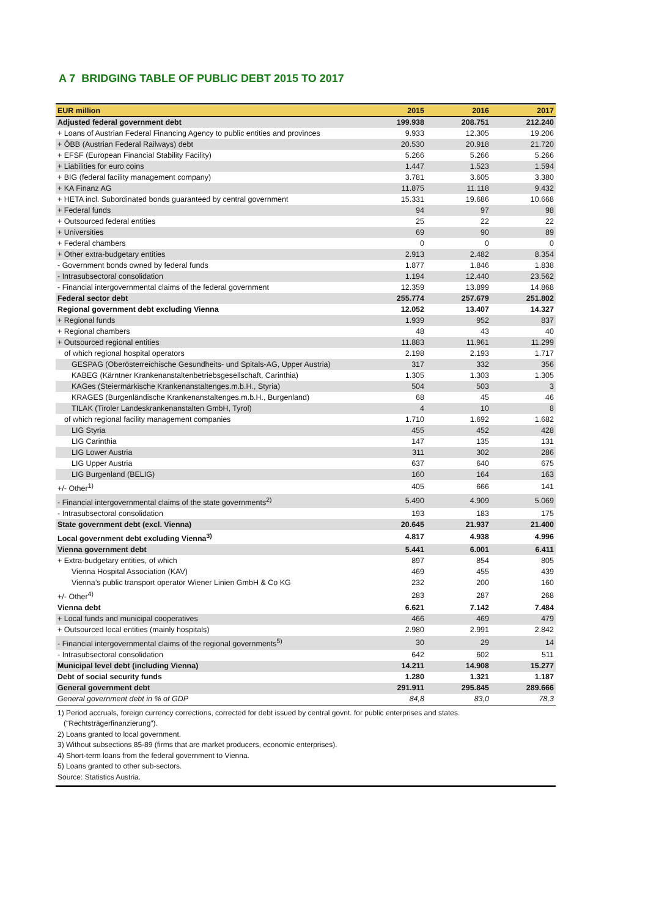A 7 BRIDGING TABLE OF PUBLIC DEBT 2015 TO 2017
| EUR million | 2015 | 2016 | 2017 |
| --- | --- | --- | --- |
| Adjusted federal government debt | 199.938 | 208.751 | 212.240 |
| + Loans of Austrian Federal Financing Agency to public entities and provinces | 9.933 | 12.305 | 19.206 |
| + ÖBB (Austrian Federal Railways) debt | 20.530 | 20.918 | 21.720 |
| + EFSF (European Financial Stability Facility) | 5.266 | 5.266 | 5.266 |
| + Liabilities for euro coins | 1.447 | 1.523 | 1.594 |
| + BIG (federal facility management company) | 3.781 | 3.605 | 3.380 |
| + KA Finanz AG | 11.875 | 11.118 | 9.432 |
| + HETA incl. Subordinated bonds guaranteed by central government | 15.331 | 19.686 | 10.668 |
| + Federal funds | 94 | 97 | 98 |
| + Outsourced federal entities | 25 | 22 | 22 |
| + Universities | 69 | 90 | 89 |
| + Federal chambers | 0 | 0 | 0 |
| + Other extra-budgetary entities | 2.913 | 2.482 | 8.354 |
| - Government bonds owned by federal funds | 1.877 | 1.846 | 1.838 |
| - Intrasubsectoral consolidation | 1.194 | 12.440 | 23.562 |
| - Financial intergovernmental claims of the federal government | 12.359 | 13.899 | 14.868 |
| Federal sector debt | 255.774 | 257.679 | 251.802 |
| Regional government debt excluding Vienna | 12.052 | 13.407 | 14.327 |
| + Regional funds | 1.939 | 952 | 837 |
| + Regional chambers | 48 | 43 | 40 |
| + Outsourced regional entities | 11.883 | 11.961 | 11.299 |
| of which regional hospital operators | 2.198 | 2.193 | 1.717 |
| GESPAG (Oberösterreichische Gesundheits- und Spitals-AG, Upper Austria) | 317 | 332 | 356 |
| KABEG (Kärntner Krankenanstaltenbetriebsgesellschaft, Carinthia) | 1.305 | 1.303 | 1.305 |
| KAGes (Steiermärkische Krankenanstaltenges.m.b.H., Styria) | 504 | 503 | 3 |
| KRAGES (Burgenländische Krankenanstaltenges.m.b.H., Burgenland) | 68 | 45 | 46 |
| TILAK (Tiroler Landeskrankenanstalten GmbH, Tyrol) | 4 | 10 | 8 |
| of which regional facility management companies | 1.710 | 1.692 | 1.682 |
| LIG Styria | 455 | 452 | 428 |
| LIG Carinthia | 147 | 135 | 131 |
| LIG Lower Austria | 311 | 302 | 286 |
| LIG Upper Austria | 637 | 640 | 675 |
| LIG Burgenland (BELIG) | 160 | 164 | 163 |
| +/- Other<sup>1)</sup> | 405 | 666 | 141 |
| - Financial intergovernmental claims of the state governments<sup>2)</sup> | 5.490 | 4.909 | 5.069 |
| - Intrasubsectoral consolidation | 193 | 183 | 175 |
| State government debt (excl. Vienna) | 20.645 | 21.937 | 21.400 |
| Local government debt excluding Vienna<sup>3)</sup> | 4.817 | 4.938 | 4.996 |
| Vienna government debt | 5.441 | 6.001 | 6.411 |
| + Extra-budgetary entities, of which | 897 | 854 | 805 |
| Vienna Hospital Association (KAV) | 469 | 455 | 439 |
| Vienna’s public transport operator Wiener Linien GmbH & Co KG | 232 | 200 | 160 |
| +/- Other<sup>4)</sup> | 283 | 287 | 268 |
| Vienna debt | 6.621 | 7.142 | 7.484 |
| + Local funds and municipal cooperatives | 466 | 469 | 479 |
| + Outsourced local entities (mainly hospitals) | 2.980 | 2.991 | 2.842 |
| - Financial intergovernmental claims of the regional governments<sup>5)</sup> | 30 | 29 | 14 |
| - Intrasubsectoral consolidation | 642 | 602 | 511 |
| Municipal level debt (including Vienna) | 14.211 | 14.908 | 15.277 |
| Debt of social security funds | 1.280 | 1.321 | 1.187 |
| General government debt | 291.911 | 295.845 | 289.666 |
| General government debt in % of GDP | 84,8 | 83,0 | 78,3 |
1) Period accruals, foreign currency corrections, corrected for debt issued by central govnt. for public enterprises and states.
("Rechtsträgerfinanzierung").
2) Loans granted to local government.
3) Without subsections 85-89 (firms that are market producers, economic enterprises).
4) Short-term loans from the federal government to Vienna.
5) Loans granted to other sub-sectors.
Source: Statistics Austria.